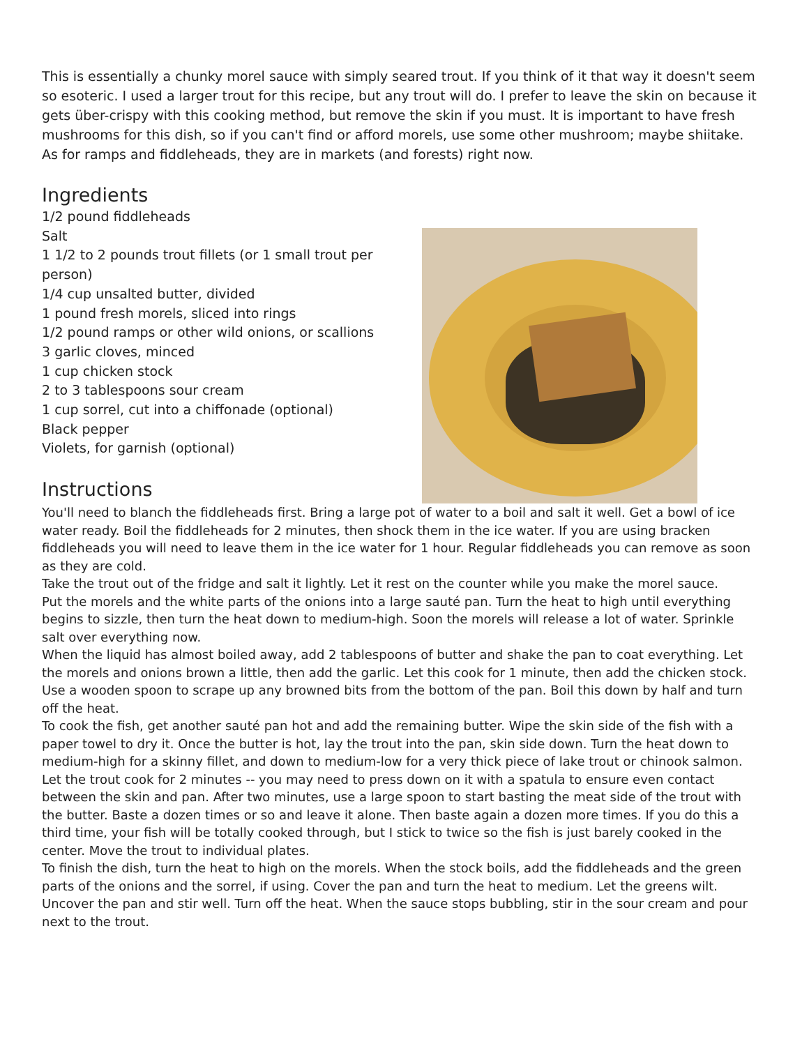This is essentially a chunky morel sauce with simply seared trout. If you think of it that way it doesn't seem so esoteric. I used a larger trout for this recipe, but any trout will do. I prefer to leave the skin on because it gets über-crispy with this cooking method, but remove the skin if you must. It is important to have fresh mushrooms for this dish, so if you can't find or afford morels, use some other mushroom; maybe shiitake. As for ramps and fiddleheads, they are in markets (and forests) right now.
Ingredients
1/2 pound fiddleheads
Salt
1 1/2 to 2 pounds trout fillets (or 1 small trout per person)
1/4 cup unsalted butter, divided
1 pound fresh morels, sliced into rings
1/2 pound ramps or other wild onions, or scallions
3 garlic cloves, minced
1 cup chicken stock
2 to 3 tablespoons sour cream
1 cup sorrel, cut into a chiffonade (optional)
Black pepper
Violets, for garnish (optional)
Instructions
You'll need to blanch the fiddleheads first. Bring a large pot of water to a boil and salt it well. Get a bowl of ice water ready. Boil the fiddleheads for 2 minutes, then shock them in the ice water. If you are using bracken fiddleheads you will need to leave them in the ice water for 1 hour. Regular fiddleheads you can remove as soon as they are cold.
Take the trout out of the fridge and salt it lightly. Let it rest on the counter while you make the morel sauce.
Put the morels and the white parts of the onions into a large sauté pan. Turn the heat to high until everything begins to sizzle, then turn the heat down to medium-high. Soon the morels will release a lot of water. Sprinkle salt over everything now.
When the liquid has almost boiled away, add 2 tablespoons of butter and shake the pan to coat everything. Let the morels and onions brown a little, then add the garlic. Let this cook for 1 minute, then add the chicken stock. Use a wooden spoon to scrape up any browned bits from the bottom of the pan. Boil this down by half and turn off the heat.
To cook the fish, get another sauté pan hot and add the remaining butter. Wipe the skin side of the fish with a paper towel to dry it. Once the butter is hot, lay the trout into the pan, skin side down. Turn the heat down to medium-high for a skinny fillet, and down to medium-low for a very thick piece of lake trout or chinook salmon.
Let the trout cook for 2 minutes -- you may need to press down on it with a spatula to ensure even contact between the skin and pan. After two minutes, use a large spoon to start basting the meat side of the trout with the butter. Baste a dozen times or so and leave it alone. Then baste again a dozen more times. If you do this a third time, your fish will be totally cooked through, but I stick to twice so the fish is just barely cooked in the center. Move the trout to individual plates.
To finish the dish, turn the heat to high on the morels. When the stock boils, add the fiddleheads and the green parts of the onions and the sorrel, if using. Cover the pan and turn the heat to medium. Let the greens wilt. Uncover the pan and stir well. Turn off the heat. When the sauce stops bubbling, stir in the sour cream and pour next to the trout.